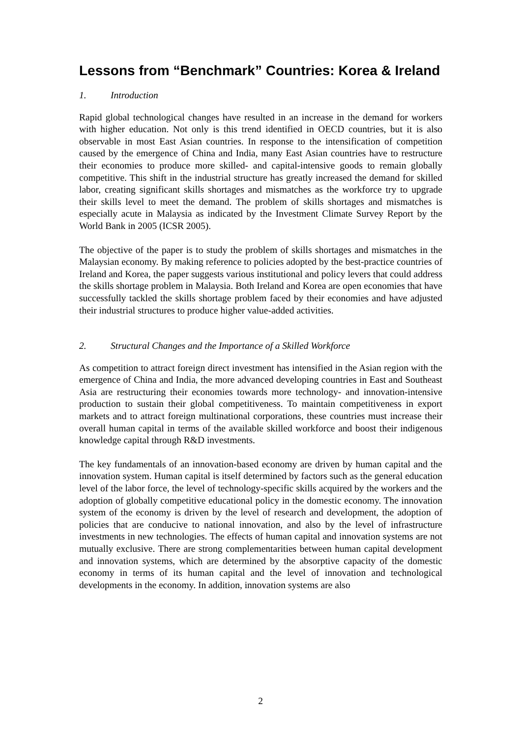Lessons from “Benchmark” Countries: Korea & Ireland
1. Introduction
Rapid global technological changes have resulted in an increase in the demand for workers with higher education. Not only is this trend identified in OECD countries, but it is also observable in most East Asian countries. In response to the intensification of competition caused by the emergence of China and India, many East Asian countries have to restructure their economies to produce more skilled- and capital-intensive goods to remain globally competitive. This shift in the industrial structure has greatly increased the demand for skilled labor, creating significant skills shortages and mismatches as the workforce try to upgrade their skills level to meet the demand. The problem of skills shortages and mismatches is especially acute in Malaysia as indicated by the Investment Climate Survey Report by the World Bank in 2005 (ICSR 2005).
The objective of the paper is to study the problem of skills shortages and mismatches in the Malaysian economy. By making reference to policies adopted by the best-practice countries of Ireland and Korea, the paper suggests various institutional and policy levers that could address the skills shortage problem in Malaysia. Both Ireland and Korea are open economies that have successfully tackled the skills shortage problem faced by their economies and have adjusted their industrial structures to produce higher value-added activities.
2. Structural Changes and the Importance of a Skilled Workforce
As competition to attract foreign direct investment has intensified in the Asian region with the emergence of China and India, the more advanced developing countries in East and Southeast Asia are restructuring their economies towards more technology- and innovation-intensive production to sustain their global competitiveness. To maintain competitiveness in export markets and to attract foreign multinational corporations, these countries must increase their overall human capital in terms of the available skilled workforce and boost their indigenous knowledge capital through R&D investments.
The key fundamentals of an innovation-based economy are driven by human capital and the innovation system. Human capital is itself determined by factors such as the general education level of the labor force, the level of technology-specific skills acquired by the workers and the adoption of globally competitive educational policy in the domestic economy. The innovation system of the economy is driven by the level of research and development, the adoption of policies that are conducive to national innovation, and also by the level of infrastructure investments in new technologies. The effects of human capital and innovation systems are not mutually exclusive. There are strong complementarities between human capital development and innovation systems, which are determined by the absorptive capacity of the domestic economy in terms of its human capital and the level of innovation and technological developments in the economy. In addition, innovation systems are also
2